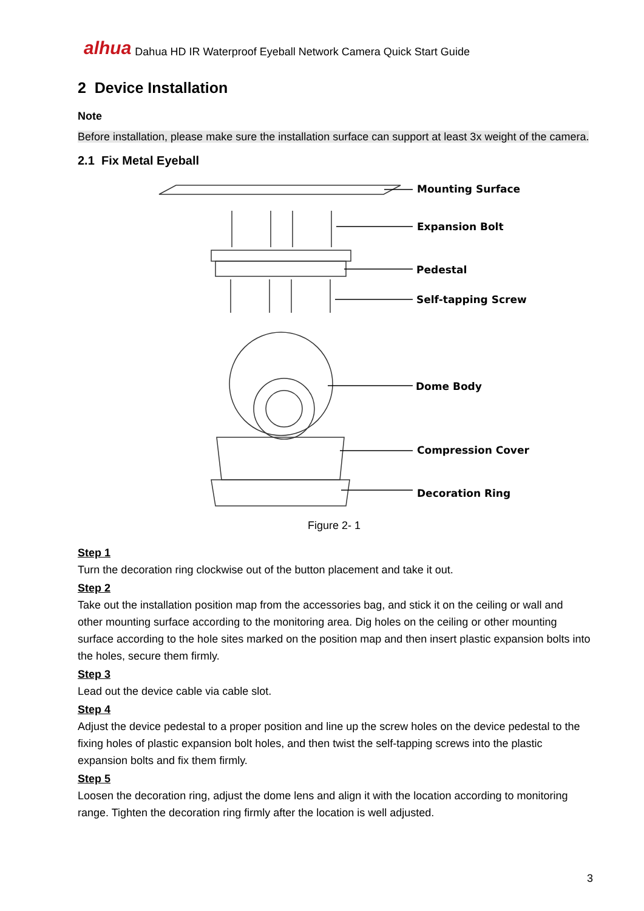alhua Dahua HD IR Waterproof Eyeball Network Camera Quick Start Guide
2 Device Installation
Note
Before installation, please make sure the installation surface can support at least 3x weight of the camera.
2.1 Fix Metal Eyeball
Mounting Surface
Expansion Bolt
Pedestal
Self-tapping Screw
Dome Body
Compression Cover
Decoration Ring
Figure 2- 1
Step 1
Turn the decoration ring clockwise out of the button placement and take it out.
Step 2
Take out the installation position map from the accessories bag, and stick it on the ceiling or wall and other mounting surface according to the monitoring area. Dig holes on the ceiling or other mounting surface according to the hole sites marked on the position map and then insert plastic expansion bolts into the holes, secure them firmly.
Step 3
Lead out the device cable via cable slot.
Step 4
Adjust the device pedestal to a proper position and line up the screw holes on the device pedestal to the fixing holes of plastic expansion bolt holes, and then twist the self-tapping screws into the plastic expansion bolts and fix them firmly.
Step 5
Loosen the decoration ring, adjust the dome lens and align it with the location according to monitoring range. Tighten the decoration ring firmly after the location is well adjusted.
3